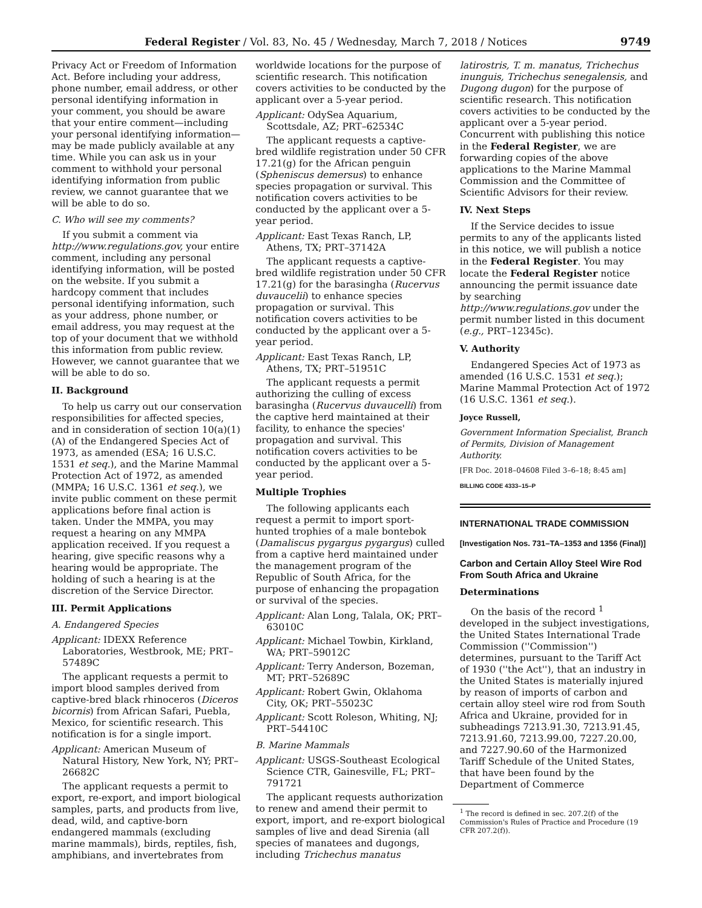Federal Register / Vol. 83, No. 45 / Wednesday, March 7, 2018 / Notices 9749
Privacy Act or Freedom of Information Act. Before including your address, phone number, email address, or other personal identifying information in your comment, you should be aware that your entire comment—including your personal identifying information—may be made publicly available at any time. While you can ask us in your comment to withhold your personal identifying information from public review, we cannot guarantee that we will be able to do so.
C. Who will see my comments?
If you submit a comment via http://www.regulations.gov, your entire comment, including any personal identifying information, will be posted on the website. If you submit a hardcopy comment that includes personal identifying information, such as your address, phone number, or email address, you may request at the top of your document that we withhold this information from public review. However, we cannot guarantee that we will be able to do so.
II. Background
To help us carry out our conservation responsibilities for affected species, and in consideration of section 10(a)(1)(A) of the Endangered Species Act of 1973, as amended (ESA; 16 U.S.C. 1531 et seq.), and the Marine Mammal Protection Act of 1972, as amended (MMPA; 16 U.S.C. 1361 et seq.), we invite public comment on these permit applications before final action is taken. Under the MMPA, you may request a hearing on any MMPA application received. If you request a hearing, give specific reasons why a hearing would be appropriate. The holding of such a hearing is at the discretion of the Service Director.
III. Permit Applications
A. Endangered Species
Applicant: IDEXX Reference Laboratories, Westbrook, ME; PRT–57489C
The applicant requests a permit to import blood samples derived from captive-bred black rhinoceros (Diceros bicornis) from African Safari, Puebla, Mexico, for scientific research. This notification is for a single import.
Applicant: American Museum of Natural History, New York, NY; PRT–26682C
The applicant requests a permit to export, re-export, and import biological samples, parts, and products from live, dead, wild, and captive-born endangered mammals (excluding marine mammals), birds, reptiles, fish, amphibians, and invertebrates from
worldwide locations for the purpose of scientific research. This notification covers activities to be conducted by the applicant over a 5-year period.
Applicant: OdySea Aquarium, Scottsdale, AZ; PRT–62534C
The applicant requests a captive-bred wildlife registration under 50 CFR 17.21(g) for the African penguin (Spheniscus demersus) to enhance species propagation or survival. This notification covers activities to be conducted by the applicant over a 5-year period.
Applicant: East Texas Ranch, LP, Athens, TX; PRT–37142A
The applicant requests a captive-bred wildlife registration under 50 CFR 17.21(g) for the barasingha (Rucervus duvaucelii) to enhance species propagation or survival. This notification covers activities to be conducted by the applicant over a 5-year period.
Applicant: East Texas Ranch, LP, Athens, TX; PRT–51951C
The applicant requests a permit authorizing the culling of excess barasingha (Rucervus duvaucelli) from the captive herd maintained at their facility, to enhance the species' propagation and survival. This notification covers activities to be conducted by the applicant over a 5-year period.
Multiple Trophies
The following applicants each request a permit to import sport-hunted trophies of a male bontebok (Damaliscus pygargus pygargus) culled from a captive herd maintained under the management program of the Republic of South Africa, for the purpose of enhancing the propagation or survival of the species.
Applicant: Alan Long, Talala, OK; PRT–63010C
Applicant: Michael Towbin, Kirkland, WA; PRT–59012C
Applicant: Terry Anderson, Bozeman, MT; PRT–52689C
Applicant: Robert Gwin, Oklahoma City, OK; PRT–55023C
Applicant: Scott Roleson, Whiting, NJ; PRT–54410C
B. Marine Mammals
Applicant: USGS-Southeast Ecological Science CTR, Gainesville, FL; PRT–791721
The applicant requests authorization to renew and amend their permit to export, import, and re-export biological samples of live and dead Sirenia (all species of manatees and dugongs, including Trichechus manatus
latirostris, T. m. manatus, Trichechus inunguis, Trichechus senegalensis, and Dugong dugon) for the purpose of scientific research. This notification covers activities to be conducted by the applicant over a 5-year period. Concurrent with publishing this notice in the Federal Register, we are forwarding copies of the above applications to the Marine Mammal Commission and the Committee of Scientific Advisors for their review.
IV. Next Steps
If the Service decides to issue permits to any of the applicants listed in this notice, we will publish a notice in the Federal Register. You may locate the Federal Register notice announcing the permit issuance date by searching http://www.regulations.gov under the permit number listed in this document (e.g., PRT–12345c).
V. Authority
Endangered Species Act of 1973 as amended (16 U.S.C. 1531 et seq.); Marine Mammal Protection Act of 1972 (16 U.S.C. 1361 et seq.).
Joyce Russell,
Government Information Specialist, Branch of Permits, Division of Management Authority.
[FR Doc. 2018–04608 Filed 3–6–18; 8:45 am]
BILLING CODE 4333–15–P
INTERNATIONAL TRADE COMMISSION
[Investigation Nos. 731–TA–1353 and 1356 (Final)]
Carbon and Certain Alloy Steel Wire Rod From South Africa and Ukraine
Determinations
On the basis of the record <sup>1</sup> developed in the subject investigations, the United States International Trade Commission (''Commission'') determines, pursuant to the Tariff Act of 1930 (''the Act''), that an industry in the United States is materially injured by reason of imports of carbon and certain alloy steel wire rod from South Africa and Ukraine, provided for in subheadings 7213.91.30, 7213.91.45, 7213.91.60, 7213.99.00, 7227.20.00, and 7227.90.60 of the Harmonized Tariff Schedule of the United States, that have been found by the Department of Commerce
<sup>1</sup> The record is defined in sec. 207.2(f) of the Commission's Rules of Practice and Procedure (19 CFR 207.2(f)).